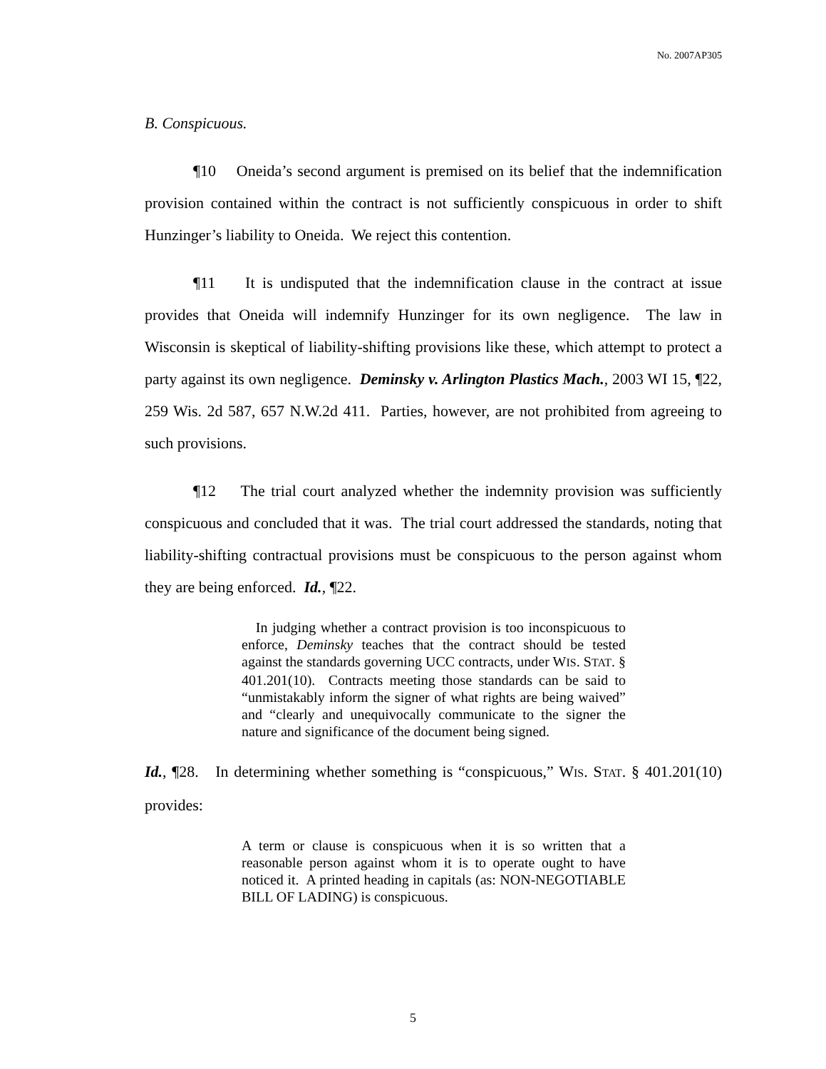No. 2007AP305
B. Conspicuous.
¶10 Oneida’s second argument is premised on its belief that the indemnification provision contained within the contract is not sufficiently conspicuous in order to shift Hunzinger’s liability to Oneida. We reject this contention.
¶11 It is undisputed that the indemnification clause in the contract at issue provides that Oneida will indemnify Hunzinger for its own negligence. The law in Wisconsin is skeptical of liability-shifting provisions like these, which attempt to protect a party against its own negligence. Deminsky v. Arlington Plastics Mach., 2003 WI 15, ¶22, 259 Wis. 2d 587, 657 N.W.2d 411. Parties, however, are not prohibited from agreeing to such provisions.
¶12 The trial court analyzed whether the indemnity provision was sufficiently conspicuous and concluded that it was. The trial court addressed the standards, noting that liability-shifting contractual provisions must be conspicuous to the person against whom they are being enforced. Id., ¶22.
In judging whether a contract provision is too inconspicuous to enforce, Deminsky teaches that the contract should be tested against the standards governing UCC contracts, under WIS. STAT. § 401.201(10). Contracts meeting those standards can be said to “unmistakably inform the signer of what rights are being waived” and “clearly and unequivocally communicate to the signer the nature and significance of the document being signed.
Id., ¶28. In determining whether something is “conspicuous,” WIS. STAT. § 401.201(10) provides:
A term or clause is conspicuous when it is so written that a reasonable person against whom it is to operate ought to have noticed it. A printed heading in capitals (as: NON-NEGOTIABLE BILL OF LADING) is conspicuous.
5